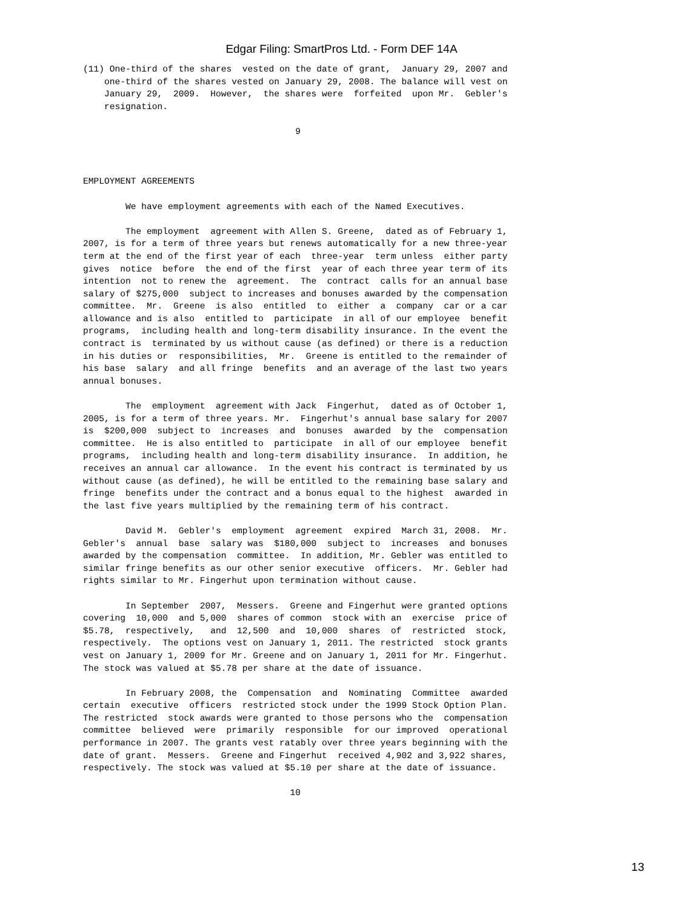Edgar Filing: SmartPros Ltd. - Form DEF 14A
(11) One-third of the shares  vested on the date of grant,  January 29, 2007 and
    one-third of the shares vested on January 29, 2008. The balance will vest on
    January 29,  2009.  However,  the shares were  forfeited  upon Mr.  Gebler's
    resignation.

                                        9



EMPLOYMENT AGREEMENTS

        We have employment agreements with each of the Named Executives.

        The employment  agreement with Allen S. Greene,  dated as of February 1,
2007, is for a term of three years but renews automatically for a new three-year
term at the end of the first year of each  three-year  term unless  either party
gives  notice  before  the end of the first  year of each three year term of its
intention  not to renew the  agreement.  The  contract  calls for an annual base
salary of $275,000  subject to increases and bonuses awarded by the compensation
committee.  Mr.  Greene  is also  entitled  to  either  a  company  car or a car
allowance and is also  entitled to  participate  in all of our employee  benefit
programs,  including health and long-term disability insurance. In the event the
contract is  terminated by us without cause (as defined) or there is a reduction
in his duties or  responsibilities,  Mr.  Greene is entitled to the remainder of
his base  salary  and all fringe  benefits  and an average of the last two years
annual bonuses.

        The  employment  agreement with Jack  Fingerhut,  dated as of October 1,
2005, is for a term of three years. Mr.  Fingerhut's annual base salary for 2007
is  $200,000  subject to  increases  and  bonuses  awarded  by the  compensation
committee.  He is also entitled to  participate  in all of our employee  benefit
programs,  including health and long-term disability insurance.  In addition, he
receives an annual car allowance.  In the event his contract is terminated by us
without cause (as defined), he will be entitled to the remaining base salary and
fringe  benefits under the contract and a bonus equal to the highest  awarded in
the last five years multiplied by the remaining term of his contract.

        David M.  Gebler's  employment  agreement  expired  March 31, 2008.  Mr.
Gebler's  annual  base  salary was  $180,000  subject to  increases  and bonuses
awarded by the compensation  committee.  In addition, Mr. Gebler was entitled to
similar fringe benefits as our other senior executive  officers.  Mr. Gebler had
rights similar to Mr. Fingerhut upon termination without cause.

        In September  2007,  Messers.  Greene and Fingerhut were granted options
covering  10,000  and 5,000  shares of common  stock with an  exercise  price of
$5.78,  respectively,   and  12,500  and  10,000  shares  of  restricted  stock,
respectively.  The options vest on January 1, 2011. The restricted  stock grants
vest on January 1, 2009 for Mr. Greene and on January 1, 2011 for Mr. Fingerhut.
The stock was valued at $5.78 per share at the date of issuance.

        In February 2008, the  Compensation  and  Nominating  Committee  awarded
certain  executive  officers  restricted stock under the 1999 Stock Option Plan.
The restricted  stock awards were granted to those persons who the  compensation
committee  believed  were  primarily  responsible  for our improved  operational
performance in 2007. The grants vest ratably over three years beginning with the
date of grant.  Messers.  Greene and Fingerhut  received 4,902 and 3,922 shares,
respectively. The stock was valued at $5.10 per share at the date of issuance.

                                       10
13